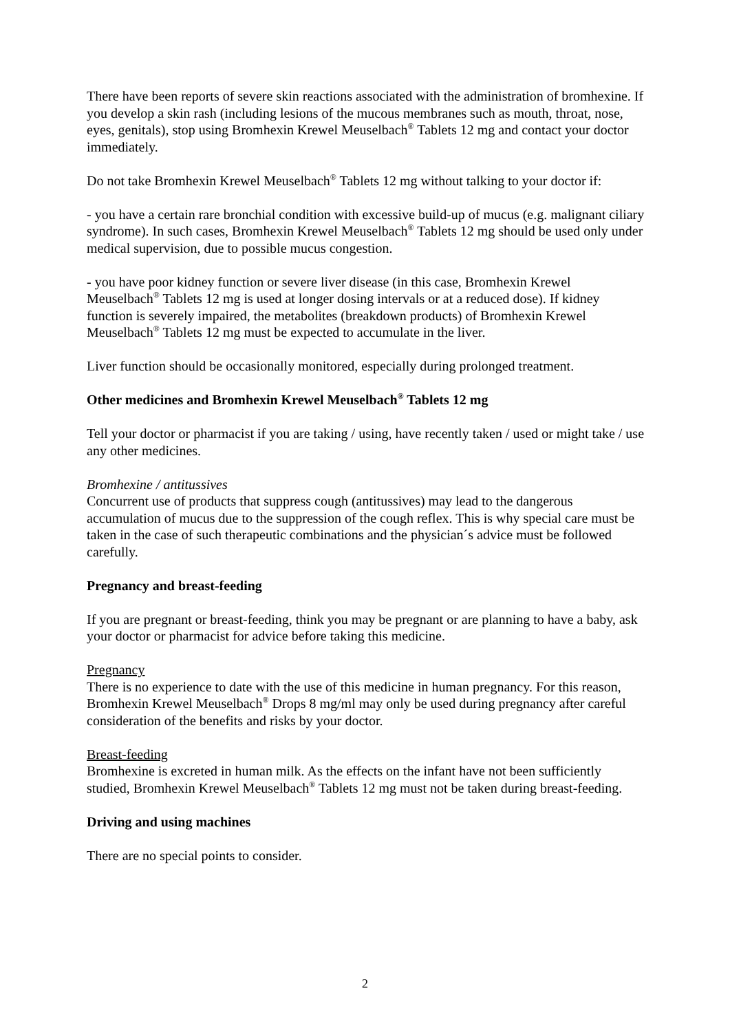There have been reports of severe skin reactions associated with the administration of bromhexine. If you develop a skin rash (including lesions of the mucous membranes such as mouth, throat, nose, eyes, genitals), stop using Bromhexin Krewel Meuselbach<sup>®</sup> Tablets 12 mg and contact your doctor immediately.
Do not take Bromhexin Krewel Meuselbach<sup>®</sup> Tablets 12 mg without talking to your doctor if:
- you have a certain rare bronchial condition with excessive build-up of mucus (e.g. malignant ciliary syndrome). In such cases, Bromhexin Krewel Meuselbach<sup>®</sup> Tablets 12 mg should be used only under medical supervision, due to possible mucus congestion.
- you have poor kidney function or severe liver disease (in this case, Bromhexin Krewel Meuselbach<sup>®</sup> Tablets 12 mg is used at longer dosing intervals or at a reduced dose). If kidney function is severely impaired, the metabolites (breakdown products) of Bromhexin Krewel Meuselbach<sup>®</sup> Tablets 12 mg must be expected to accumulate in the liver.
Liver function should be occasionally monitored, especially during prolonged treatment.
Other medicines and Bromhexin Krewel Meuselbach<sup>®</sup> Tablets 12 mg
Tell your doctor or pharmacist if you are taking / using, have recently taken / used or might take / use any other medicines.
Bromhexine / antitussives
Concurrent use of products that suppress cough (antitussives) may lead to the dangerous accumulation of mucus due to the suppression of the cough reflex. This is why special care must be taken in the case of such therapeutic combinations and the physician´s advice must be followed carefully.
Pregnancy and breast-feeding
If you are pregnant or breast-feeding, think you may be pregnant or are planning to have a baby, ask your doctor or pharmacist for advice before taking this medicine.
Pregnancy
There is no experience to date with the use of this medicine in human pregnancy. For this reason, Bromhexin Krewel Meuselbach<sup>®</sup> Drops 8 mg/ml may only be used during pregnancy after careful consideration of the benefits and risks by your doctor.
Breast-feeding
Bromhexine is excreted in human milk. As the effects on the infant have not been sufficiently studied, Bromhexin Krewel Meuselbach<sup>®</sup> Tablets 12 mg must not be taken during breast-feeding.
Driving and using machines
There are no special points to consider.
2